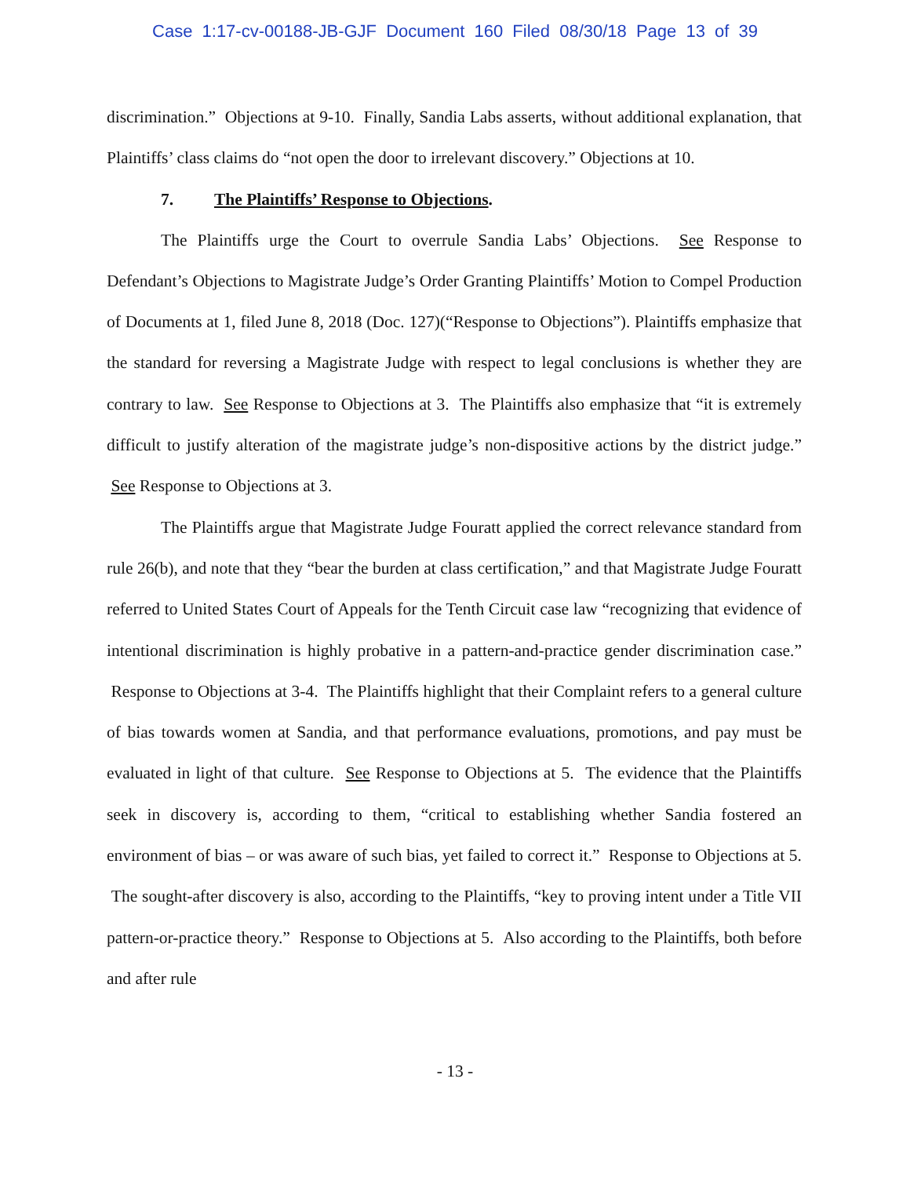Case 1:17-cv-00188-JB-GJF Document 160 Filed 08/30/18 Page 13 of 39
discrimination.” Objections at 9-10. Finally, Sandia Labs asserts, without additional explanation, that Plaintiffs’ class claims do “not open the door to irrelevant discovery.” Objections at 10.
7. The Plaintiffs’ Response to Objections.
The Plaintiffs urge the Court to overrule Sandia Labs’ Objections. See Response to Defendant’s Objections to Magistrate Judge’s Order Granting Plaintiffs’ Motion to Compel Production of Documents at 1, filed June 8, 2018 (Doc. 127)(“Response to Objections”). Plaintiffs emphasize that the standard for reversing a Magistrate Judge with respect to legal conclusions is whether they are contrary to law. See Response to Objections at 3. The Plaintiffs also emphasize that “it is extremely difficult to justify alteration of the magistrate judge’s non-dispositive actions by the district judge.” See Response to Objections at 3.
The Plaintiffs argue that Magistrate Judge Fouratt applied the correct relevance standard from rule 26(b), and note that they “bear the burden at class certification,” and that Magistrate Judge Fouratt referred to United States Court of Appeals for the Tenth Circuit case law “recognizing that evidence of intentional discrimination is highly probative in a pattern-and-practice gender discrimination case.” Response to Objections at 3-4. The Plaintiffs highlight that their Complaint refers to a general culture of bias towards women at Sandia, and that performance evaluations, promotions, and pay must be evaluated in light of that culture. See Response to Objections at 5. The evidence that the Plaintiffs seek in discovery is, according to them, “critical to establishing whether Sandia fostered an environment of bias – or was aware of such bias, yet failed to correct it.” Response to Objections at 5. The sought-after discovery is also, according to the Plaintiffs, “key to proving intent under a Title VII pattern-or-practice theory.” Response to Objections at 5. Also according to the Plaintiffs, both before and after rule
- 13 -